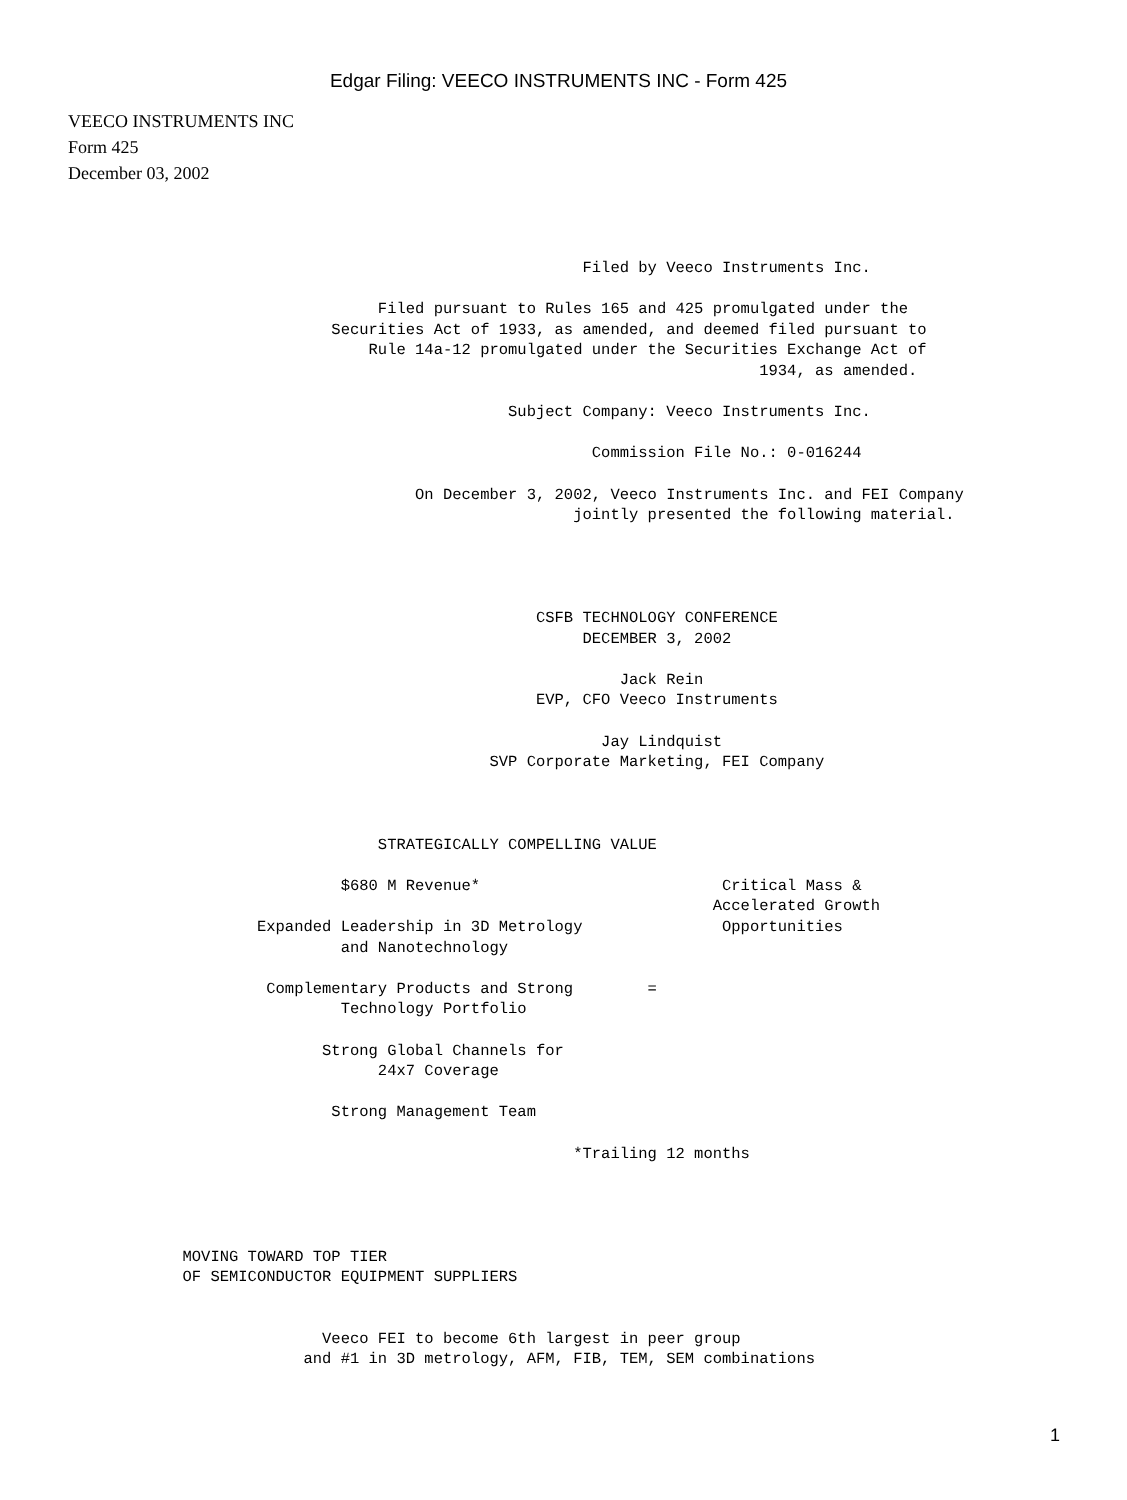Edgar Filing: VEECO INSTRUMENTS INC - Form 425
VEECO INSTRUMENTS INC
Form 425
December 03, 2002
                                                Filed by Veeco Instruments Inc.

                          Filed pursuant to Rules 165 and 425 promulgated under the
                     Securities Act of 1933, as amended, and deemed filed pursuant to
                         Rule 14a-12 promulgated under the Securities Exchange Act of
                                                                   1934, as amended.

                                        Subject Company: Veeco Instruments Inc.

                                                 Commission File No.: 0-016244

                              On December 3, 2002, Veeco Instruments Inc. and FEI Company
                                               jointly presented the following material.




                                           CSFB TECHNOLOGY CONFERENCE
                                                DECEMBER 3, 2002

                                                    Jack Rein
                                           EVP, CFO Veeco Instruments

                                                  Jay Lindquist
                                      SVP Corporate Marketing, FEI Company



                          STRATEGICALLY COMPELLING VALUE

                      $680 M Revenue*                          Critical Mass &
                                                              Accelerated Growth
             Expanded Leadership in 3D Metrology               Opportunities
                      and Nanotechnology

              Complementary Products and Strong        =
                      Technology Portfolio

                    Strong Global Channels for
                          24x7 Coverage

                     Strong Management Team

                                               *Trailing 12 months




     MOVING TOWARD TOP TIER
     OF SEMICONDUCTOR EQUIPMENT SUPPLIERS


                    Veeco FEI to become 6th largest in peer group
                  and #1 in 3D metrology, AFM, FIB, TEM, SEM combinations
1